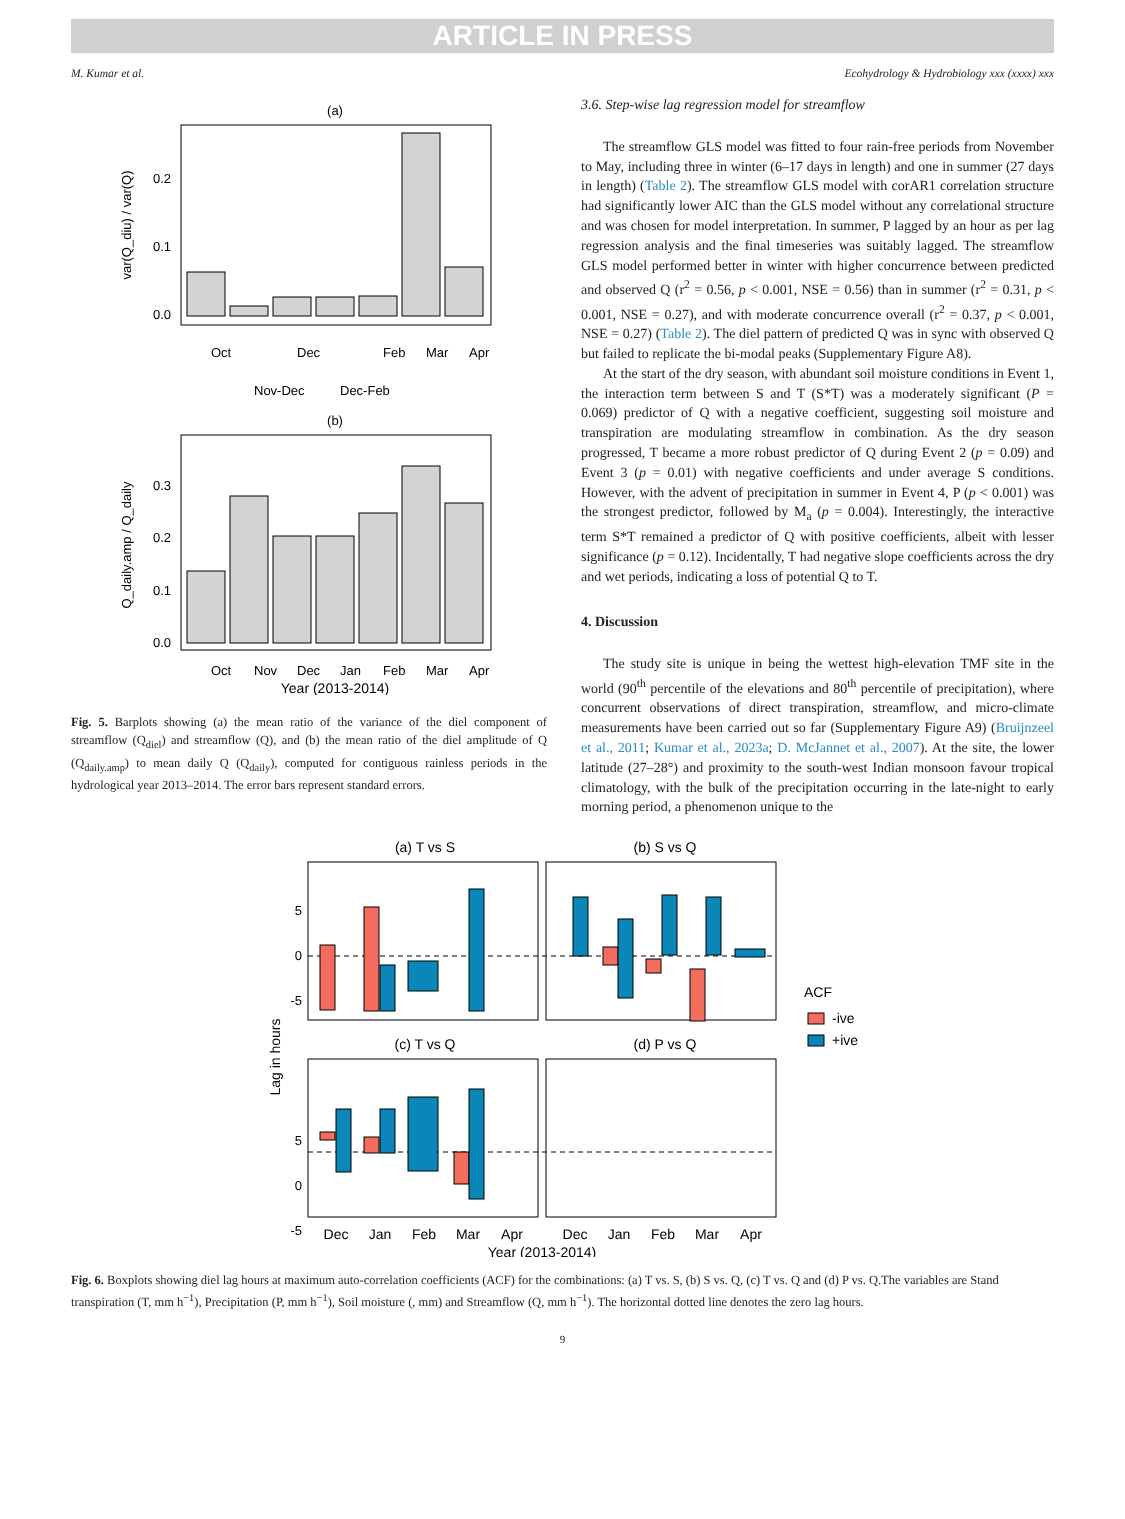ARTICLE IN PRESS
M. Kumar et al. Ecohydrology & Hydrobiology xxx (xxxx) xxx
(a)
var(Q_diu) / var(Q)
0.0
0.1
0.2
Oct
Nov-Dec
Dec
Dec-Feb
Feb
Mar
Apr
(b)
Q_daily.amp / Q_daily
0.0
0.1
0.2
0.3
Oct
Nov
Dec
Jan
Feb
Mar
Apr
Year (2013-2014)
Fig. 5. Barplots showing (a) the mean ratio of the variance of the diel component of streamflow (Q<sub>diel</sub>) and streamflow (Q), and (b) the mean ratio of the diel amplitude of Q (Q<sub>daily.amp</sub>) to mean daily Q (Q<sub>daily</sub>), computed for contiguous rainless periods in the hydrological year 2013–2014. The error bars represent standard errors.
3.6. Step-wise lag regression model for streamflow
The streamflow GLS model was fitted to four rain-free periods from November to May, including three in winter (6–17 days in length) and one in summer (27 days in length) (Table 2). The streamflow GLS model with corAR1 correlation structure had significantly lower AIC than the GLS model without any correlational structure and was chosen for model interpretation. In summer, P lagged by an hour as per lag regression analysis and the final timeseries was suitably lagged. The streamflow GLS model performed better in winter with higher concurrence between predicted and observed Q (r<sup>2</sup> = 0.56, p < 0.001, NSE = 0.56) than in summer (r<sup>2</sup> = 0.31, p < 0.001, NSE = 0.27), and with moderate concurrence overall (r<sup>2</sup> = 0.37, p < 0.001, NSE = 0.27) (Table 2). The diel pattern of predicted Q was in sync with observed Q but failed to replicate the bi-modal peaks (Supplementary Figure A8).
At the start of the dry season, with abundant soil moisture conditions in Event 1, the interaction term between S and T (S*T) was a moderately significant (P = 0.069) predictor of Q with a negative coefficient, suggesting soil moisture and transpiration are modulating streamflow in combination. As the dry season progressed, T became a more robust predictor of Q during Event 2 (p = 0.09) and Event 3 (p = 0.01) with negative coefficients and under average S conditions. However, with the advent of precipitation in summer in Event 4, P (p < 0.001) was the strongest predictor, followed by M<sub>a</sub> (p = 0.004). Interestingly, the interactive term S*T remained a predictor of Q with positive coefficients, albeit with lesser significance (p = 0.12). Incidentally, T had negative slope coefficients across the dry and wet periods, indicating a loss of potential Q to T.
4. Discussion
The study site is unique in being the wettest high-elevation TMF site in the world (90<sup>th</sup> percentile of the elevations and 80<sup>th</sup> percentile of precipitation), where concurrent observations of direct transpiration, streamflow, and micro-climate measurements have been carried out so far (Supplementary Figure A9) (Bruijnzeel et al., 2011; Kumar et al., 2023a; D. McJannet et al., 2007). At the site, the lower latitude (27–28°) and proximity to the south-west Indian monsoon favour tropical climatology, with the bulk of the precipitation occurring in the late-night to early morning period, a phenomenon unique to the
(a) T vs S
(b) S vs Q
5
0
-5
5
0
-5
Lag in hours
(c) T vs Q
(d) P vs Q
Dec
Jan
Feb
Mar
Apr
Dec
Jan
Feb
Mar
Apr
Year (2013-2014)
ACF
-ive
+ive
Fig. 6. Boxplots showing diel lag hours at maximum auto-correlation coefficients (ACF) for the combinations: (a) T vs. S, (b) S vs. Q, (c) T vs. Q and (d) P vs. Q.The variables are Stand transpiration (T, mm h<sup>−1</sup>), Precipitation (P, mm h<sup>−1</sup>), Soil moisture (, mm) and Streamflow (Q, mm h<sup>−1</sup>). The horizontal dotted line denotes the zero lag hours.
9